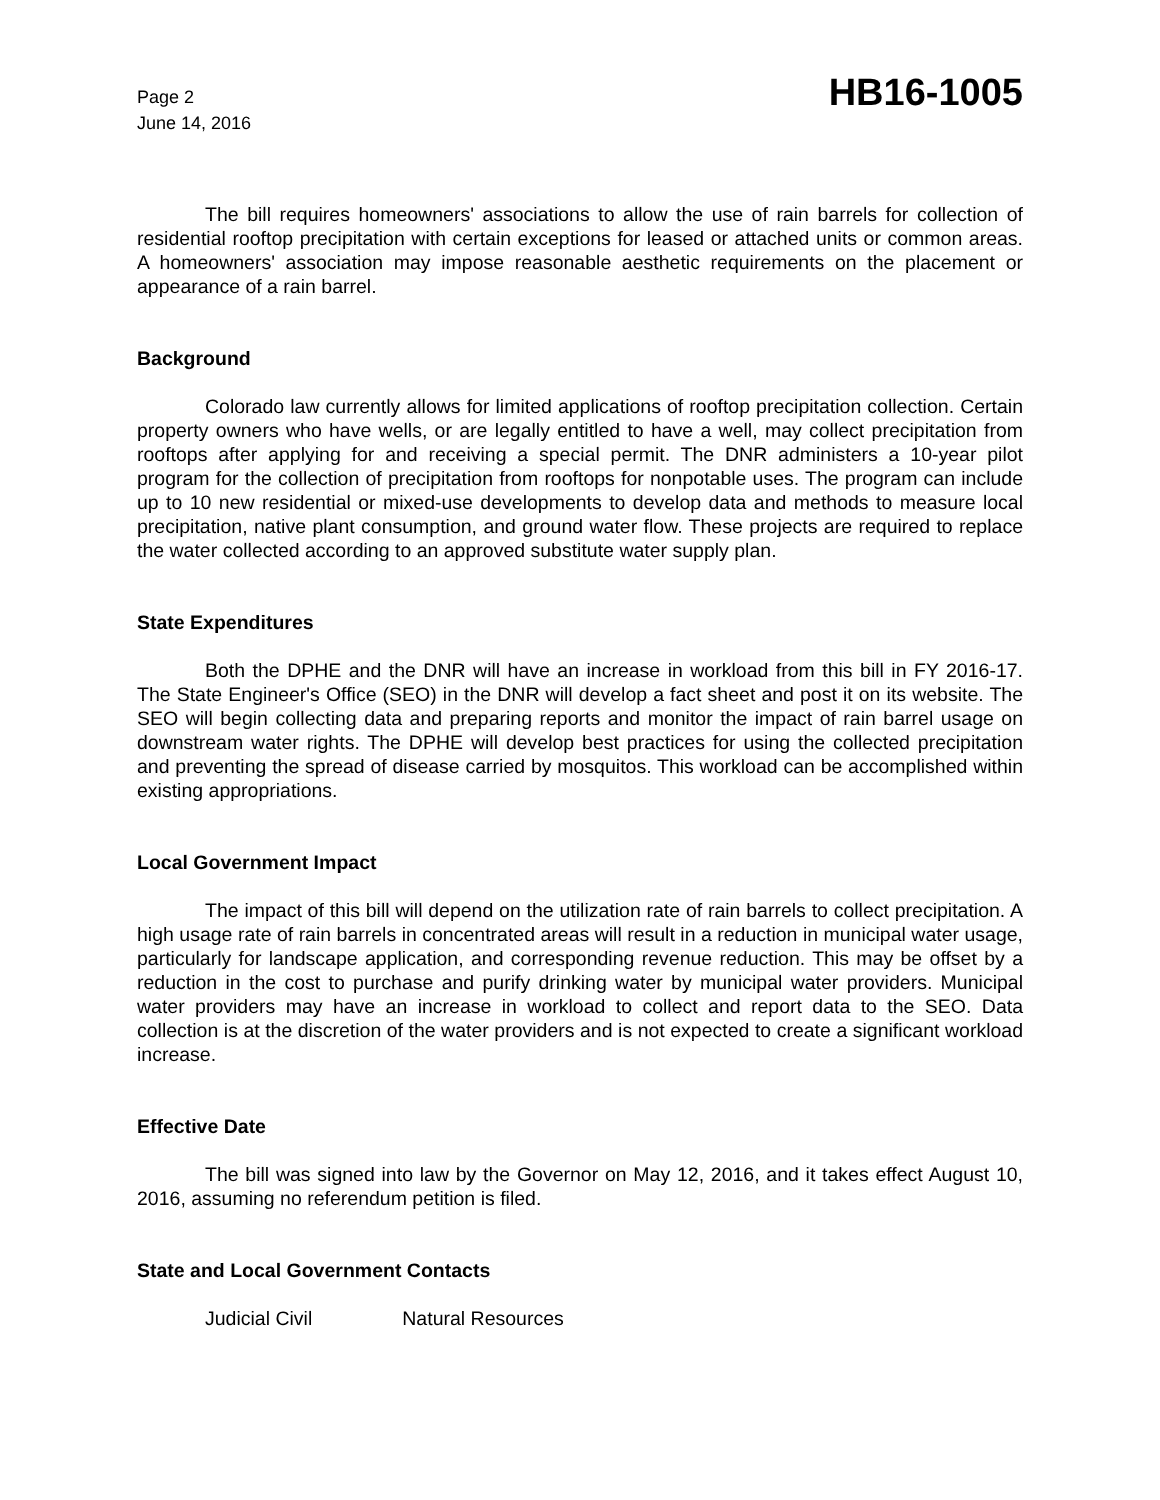Page 2
June 14, 2016
HB16-1005
The bill requires homeowners' associations to allow the use of rain barrels for collection of residential rooftop precipitation with certain exceptions for leased or attached units or common areas. A homeowners' association may impose reasonable aesthetic requirements on the placement or appearance of a rain barrel.
Background
Colorado law currently allows for limited applications of rooftop precipitation collection. Certain property owners who have wells, or are legally entitled to have a well, may collect precipitation from rooftops after applying for and receiving a special permit. The DNR administers a 10-year pilot program for the collection of precipitation from rooftops for nonpotable uses. The program can include up to 10 new residential or mixed-use developments to develop data and methods to measure local precipitation, native plant consumption, and ground water flow. These projects are required to replace the water collected according to an approved substitute water supply plan.
State Expenditures
Both the DPHE and the DNR will have an increase in workload from this bill in FY 2016-17. The State Engineer's Office (SEO) in the DNR will develop a fact sheet and post it on its website. The SEO will begin collecting data and preparing reports and monitor the impact of rain barrel usage on downstream water rights. The DPHE will develop best practices for using the collected precipitation and preventing the spread of disease carried by mosquitos. This workload can be accomplished within existing appropriations.
Local Government Impact
The impact of this bill will depend on the utilization rate of rain barrels to collect precipitation. A high usage rate of rain barrels in concentrated areas will result in a reduction in municipal water usage, particularly for landscape application, and corresponding revenue reduction. This may be offset by a reduction in the cost to purchase and purify drinking water by municipal water providers. Municipal water providers may have an increase in workload to collect and report data to the SEO. Data collection is at the discretion of the water providers and is not expected to create a significant workload increase.
Effective Date
The bill was signed into law by the Governor on May 12, 2016, and it takes effect August 10, 2016, assuming no referendum petition is filed.
State and Local Government Contacts
Judicial Civil Natural Resources